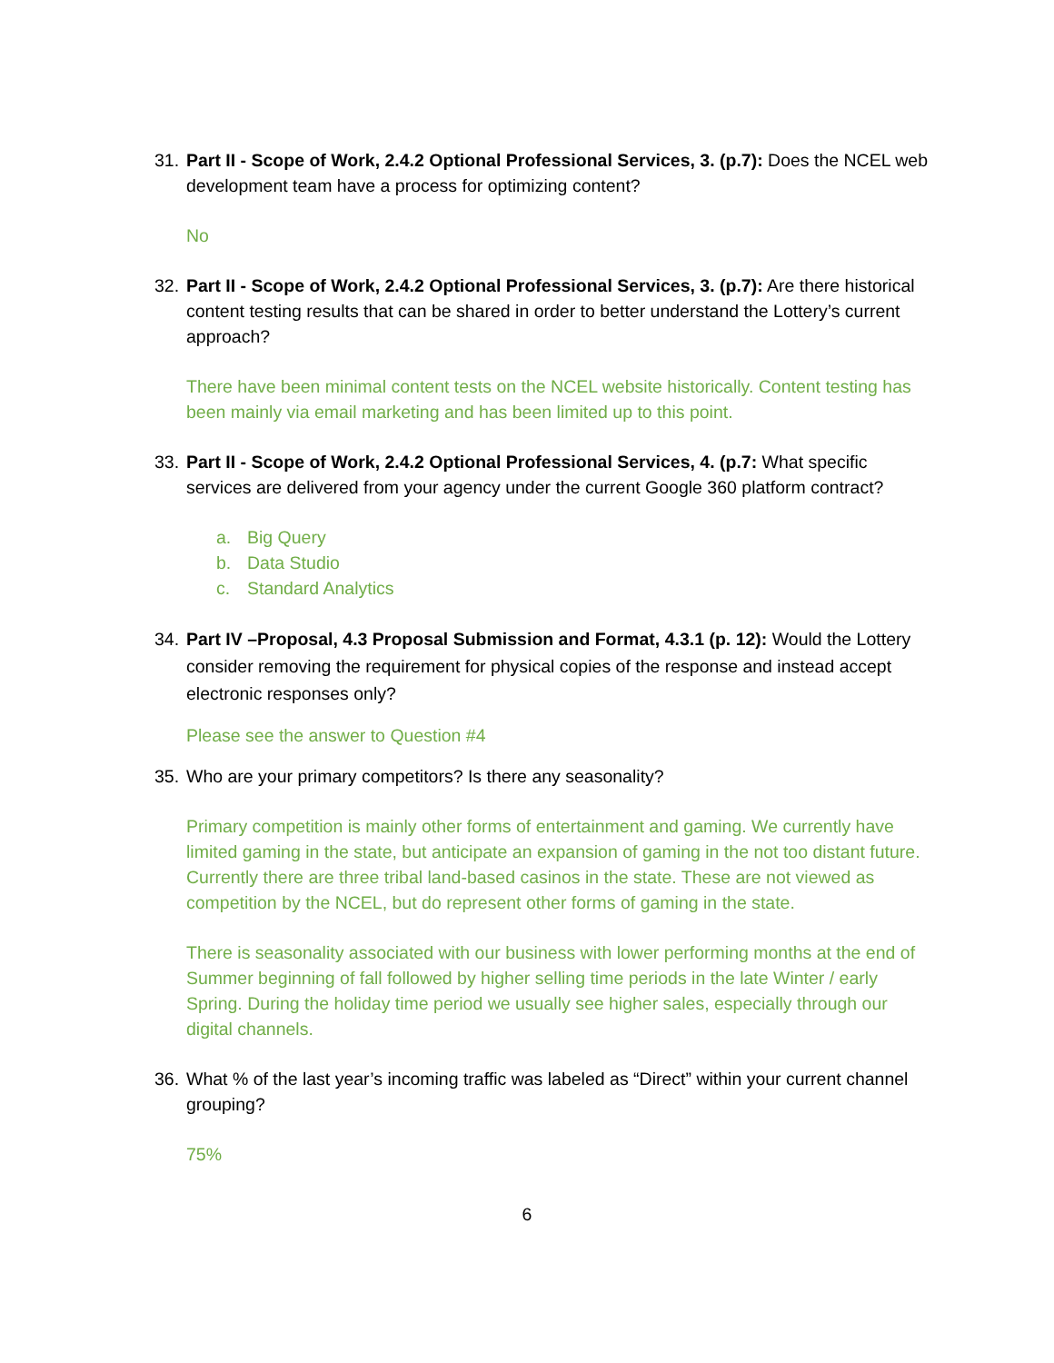31.
Part II - Scope of Work, 2.4.2 Optional Professional Services, 3. (p.7): Does the NCEL web development team have a process for optimizing content?
No
32.
Part II - Scope of Work, 2.4.2 Optional Professional Services, 3. (p.7): Are there historical content testing results that can be shared in order to better understand the Lottery’s current approach?
There have been minimal content tests on the NCEL website historically. Content testing has been mainly via email marketing and has been limited up to this point.
33.
Part II - Scope of Work, 2.4.2 Optional Professional Services, 4. (p.7: What specific services are delivered from your agency under the current Google 360 platform contract?
a. Big Query
b. Data Studio
c. Standard Analytics
34.
Part IV –Proposal, 4.3 Proposal Submission and Format, 4.3.1 (p. 12): Would the Lottery consider removing the requirement for physical copies of the response and instead accept electronic responses only?
Please see the answer to Question #4
35.
Who are your primary competitors? Is there any seasonality?
Primary competition is mainly other forms of entertainment and gaming. We currently have limited gaming in the state, but anticipate an expansion of gaming in the not too distant future. Currently there are three tribal land-based casinos in the state. These are not viewed as competition by the NCEL, but do represent other forms of gaming in the state.
There is seasonality associated with our business with lower performing months at the end of Summer beginning of fall followed by higher selling time periods in the late Winter / early Spring. During the holiday time period we usually see higher sales, especially through our digital channels.
36.
What % of the last year’s incoming traffic was labeled as “Direct” within your current channel grouping?
75%
6